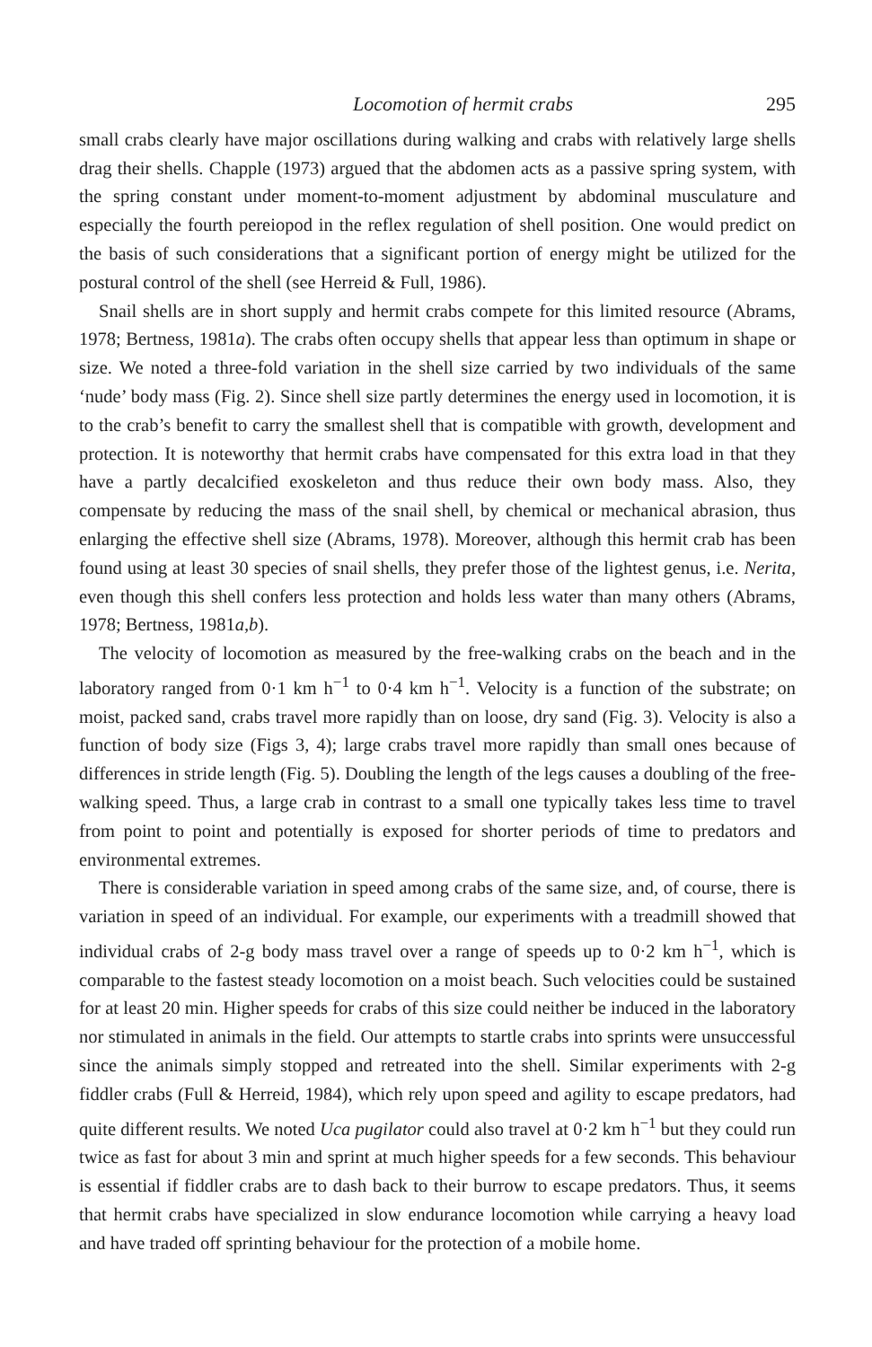Locomotion of hermit crabs 295
small crabs clearly have major oscillations during walking and crabs with relatively large shells drag their shells. Chapple (1973) argued that the abdomen acts as a passive spring system, with the spring constant under moment-to-moment adjustment by abdominal musculature and especially the fourth pereiopod in the reflex regulation of shell position. One would predict on the basis of such considerations that a significant portion of energy might be utilized for the postural control of the shell (see Herreid & Full, 1986).
Snail shells are in short supply and hermit crabs compete for this limited resource (Abrams, 1978; Bertness, 1981a). The crabs often occupy shells that appear less than optimum in shape or size. We noted a three-fold variation in the shell size carried by two individuals of the same ‘nude’ body mass (Fig. 2). Since shell size partly determines the energy used in locomotion, it is to the crab’s benefit to carry the smallest shell that is compatible with growth, development and protection. It is noteworthy that hermit crabs have compensated for this extra load in that they have a partly decalcified exoskeleton and thus reduce their own body mass. Also, they compensate by reducing the mass of the snail shell, by chemical or mechanical abrasion, thus enlarging the effective shell size (Abrams, 1978). Moreover, although this hermit crab has been found using at least 30 species of snail shells, they prefer those of the lightest genus, i.e. Nerita, even though this shell confers less protection and holds less water than many others (Abrams, 1978; Bertness, 1981a,b).
The velocity of locomotion as measured by the free-walking crabs on the beach and in the laboratory ranged from 0·1 km h<sup>−1</sup> to 0·4 km h<sup>−1</sup>. Velocity is a function of the substrate; on moist, packed sand, crabs travel more rapidly than on loose, dry sand (Fig. 3). Velocity is also a function of body size (Figs 3, 4); large crabs travel more rapidly than small ones because of differences in stride length (Fig. 5). Doubling the length of the legs causes a doubling of the free-walking speed. Thus, a large crab in contrast to a small one typically takes less time to travel from point to point and potentially is exposed for shorter periods of time to predators and environmental extremes.
There is considerable variation in speed among crabs of the same size, and, of course, there is variation in speed of an individual. For example, our experiments with a treadmill showed that individual crabs of 2-g body mass travel over a range of speeds up to 0·2 km h<sup>−1</sup>, which is comparable to the fastest steady locomotion on a moist beach. Such velocities could be sustained for at least 20 min. Higher speeds for crabs of this size could neither be induced in the laboratory nor stimulated in animals in the field. Our attempts to startle crabs into sprints were unsuccessful since the animals simply stopped and retreated into the shell. Similar experiments with 2-g fiddler crabs (Full & Herreid, 1984), which rely upon speed and agility to escape predators, had quite different results. We noted Uca pugilator could also travel at 0·2 km h<sup>−1</sup> but they could run twice as fast for about 3 min and sprint at much higher speeds for a few seconds. This behaviour is essential if fiddler crabs are to dash back to their burrow to escape predators. Thus, it seems that hermit crabs have specialized in slow endurance locomotion while carrying a heavy load and have traded off sprinting behaviour for the protection of a mobile home.